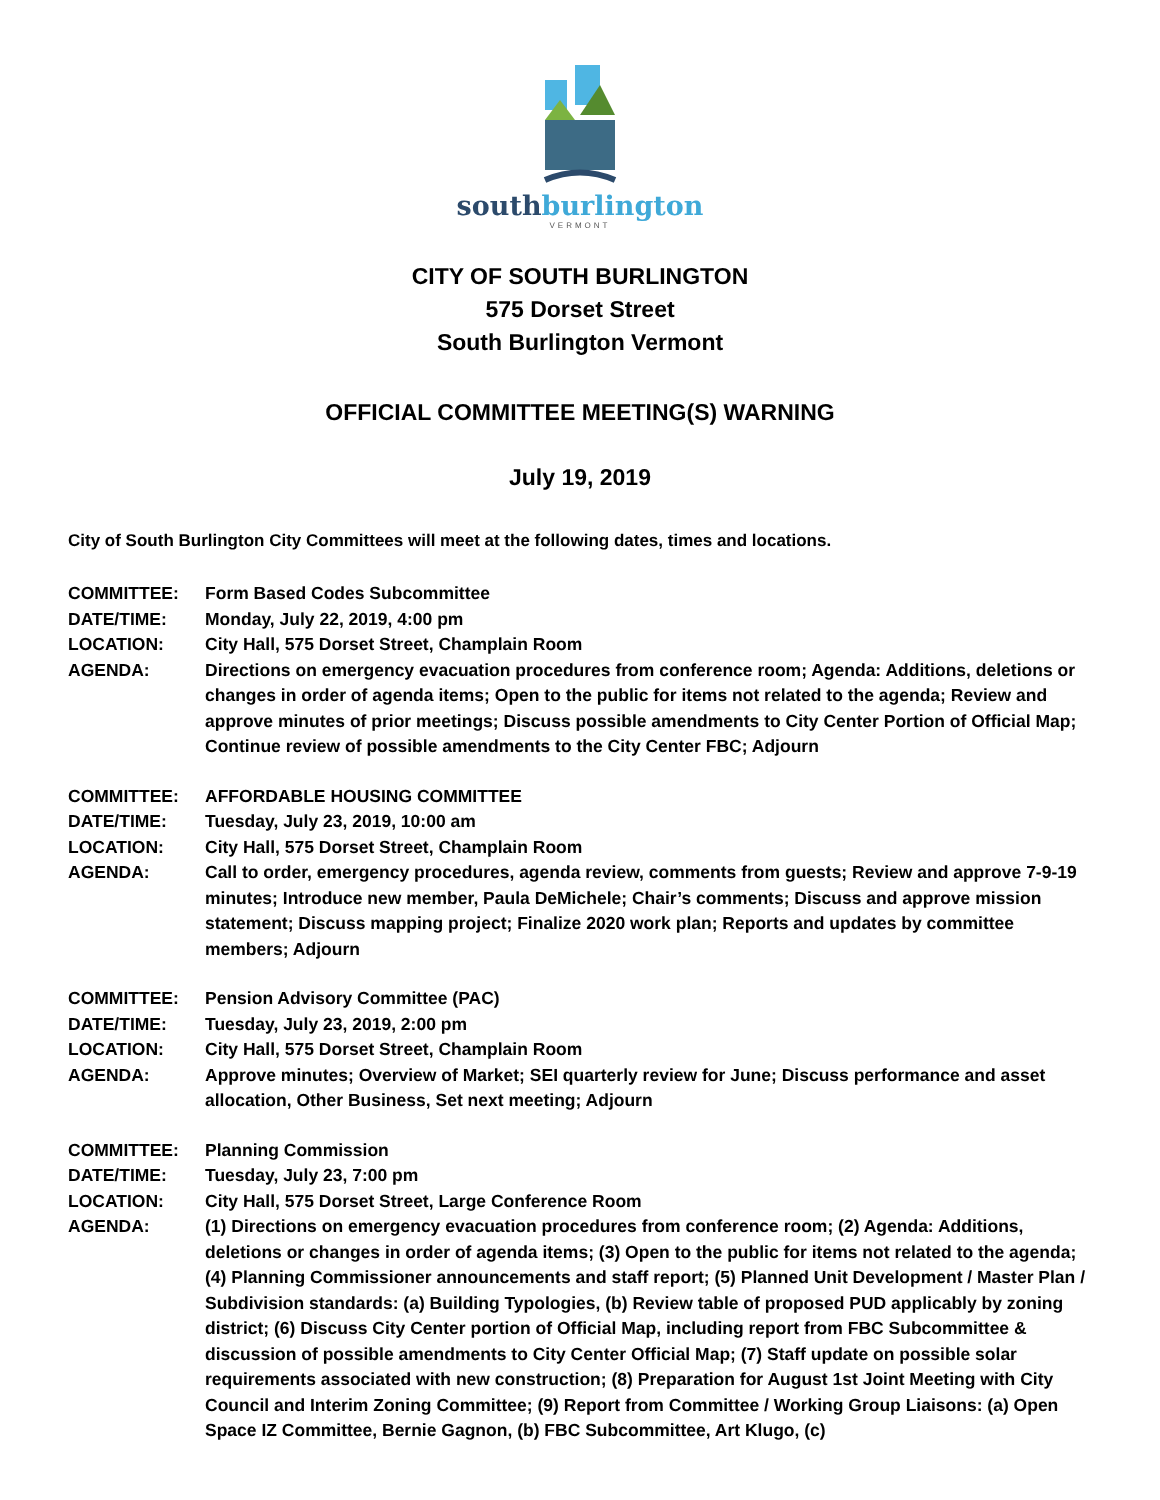southburlington
VERMONT
CITY OF SOUTH BURLINGTON
575 Dorset Street
South Burlington Vermont
OFFICIAL COMMITTEE MEETING(S) WARNING
July 19, 2019
City of South Burlington City Committees will meet at the following dates, times and locations.
COMMITTEE: Form Based Codes Subcommittee
DATE/TIME: Monday, July 22, 2019, 4:00 pm
LOCATION: City Hall, 575 Dorset Street, Champlain Room
AGENDA: Directions on emergency evacuation procedures from conference room; Agenda: Additions, deletions or changes in order of agenda items; Open to the public for items not related to the agenda; Review and approve minutes of prior meetings; Discuss possible amendments to City Center Portion of Official Map; Continue review of possible amendments to the City Center FBC; Adjourn
COMMITTEE: AFFORDABLE HOUSING COMMITTEE
DATE/TIME: Tuesday, July 23, 2019, 10:00 am
LOCATION: City Hall, 575 Dorset Street, Champlain Room
AGENDA: Call to order, emergency procedures, agenda review, comments from guests; Review and approve 7-9-19 minutes; Introduce new member, Paula DeMichele; Chair’s comments; Discuss and approve mission statement; Discuss mapping project; Finalize 2020 work plan; Reports and updates by committee members; Adjourn
COMMITTEE: Pension Advisory Committee (PAC)
DATE/TIME: Tuesday, July 23, 2019, 2:00 pm
LOCATION: City Hall, 575 Dorset Street, Champlain Room
AGENDA: Approve minutes; Overview of Market; SEI quarterly review for June; Discuss performance and asset allocation, Other Business, Set next meeting; Adjourn
COMMITTEE: Planning Commission
DATE/TIME: Tuesday, July 23, 7:00 pm
LOCATION: City Hall, 575 Dorset Street, Large Conference Room
AGENDA: (1) Directions on emergency evacuation procedures from conference room; (2) Agenda: Additions, deletions or changes in order of agenda items; (3) Open to the public for items not related to the agenda; (4) Planning Commissioner announcements and staff report; (5) Planned Unit Development / Master Plan / Subdivision standards: (a) Building Typologies, (b) Review table of proposed PUD applicably by zoning district; (6) Discuss City Center portion of Official Map, including report from FBC Subcommittee & discussion of possible amendments to City Center Official Map; (7) Staff update on possible solar requirements associated with new construction; (8) Preparation for August 1st Joint Meeting with City Council and Interim Zoning Committee; (9) Report from Committee / Working Group Liaisons: (a) Open Space IZ Committee, Bernie Gagnon, (b) FBC Subcommittee, Art Klugo, (c)